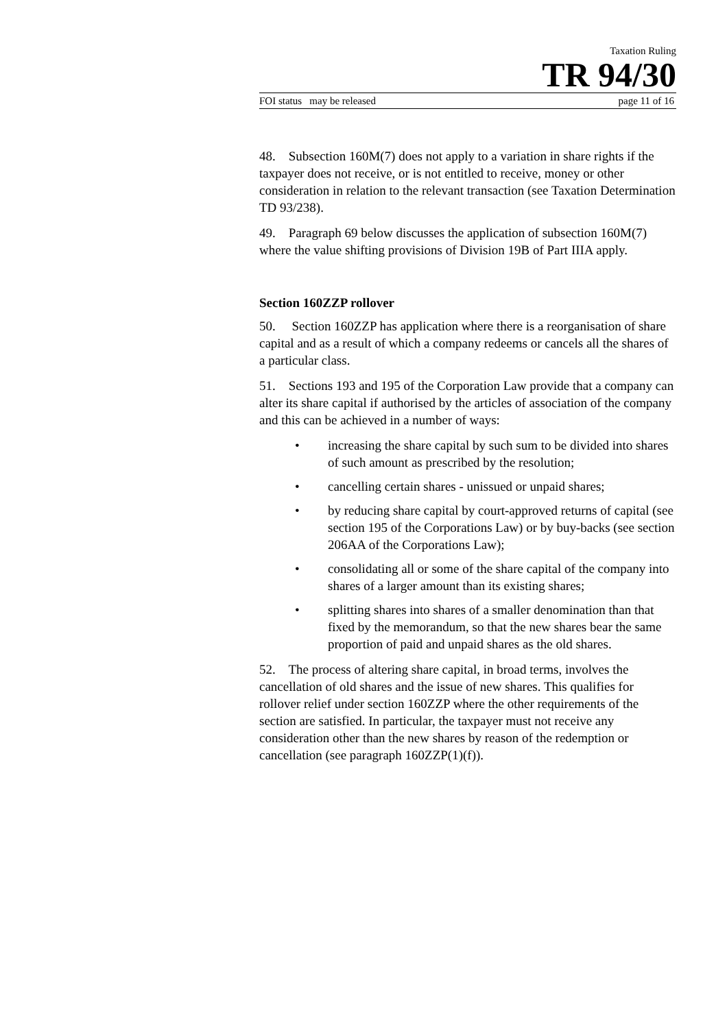Taxation Ruling
TR 94/30
FOI status may be released page 11 of 16
48. Subsection 160M(7) does not apply to a variation in share rights if the taxpayer does not receive, or is not entitled to receive, money or other consideration in relation to the relevant transaction (see Taxation Determination TD 93/238).
49. Paragraph 69 below discusses the application of subsection 160M(7) where the value shifting provisions of Division 19B of Part IIIA apply.
Section 160ZZP rollover
50. Section 160ZZP has application where there is a reorganisation of share capital and as a result of which a company redeems or cancels all the shares of a particular class.
51. Sections 193 and 195 of the Corporation Law provide that a company can alter its share capital if authorised by the articles of association of the company and this can be achieved in a number of ways:
• increasing the share capital by such sum to be divided into shares of such amount as prescribed by the resolution;
• cancelling certain shares - unissued or unpaid shares;
• by reducing share capital by court-approved returns of capital (see section 195 of the Corporations Law) or by buy-backs (see section 206AA of the Corporations Law);
• consolidating all or some of the share capital of the company into shares of a larger amount than its existing shares;
• splitting shares into shares of a smaller denomination than that fixed by the memorandum, so that the new shares bear the same proportion of paid and unpaid shares as the old shares.
52. The process of altering share capital, in broad terms, involves the cancellation of old shares and the issue of new shares. This qualifies for rollover relief under section 160ZZP where the other requirements of the section are satisfied. In particular, the taxpayer must not receive any consideration other than the new shares by reason of the redemption or cancellation (see paragraph 160ZZP(1)(f)).